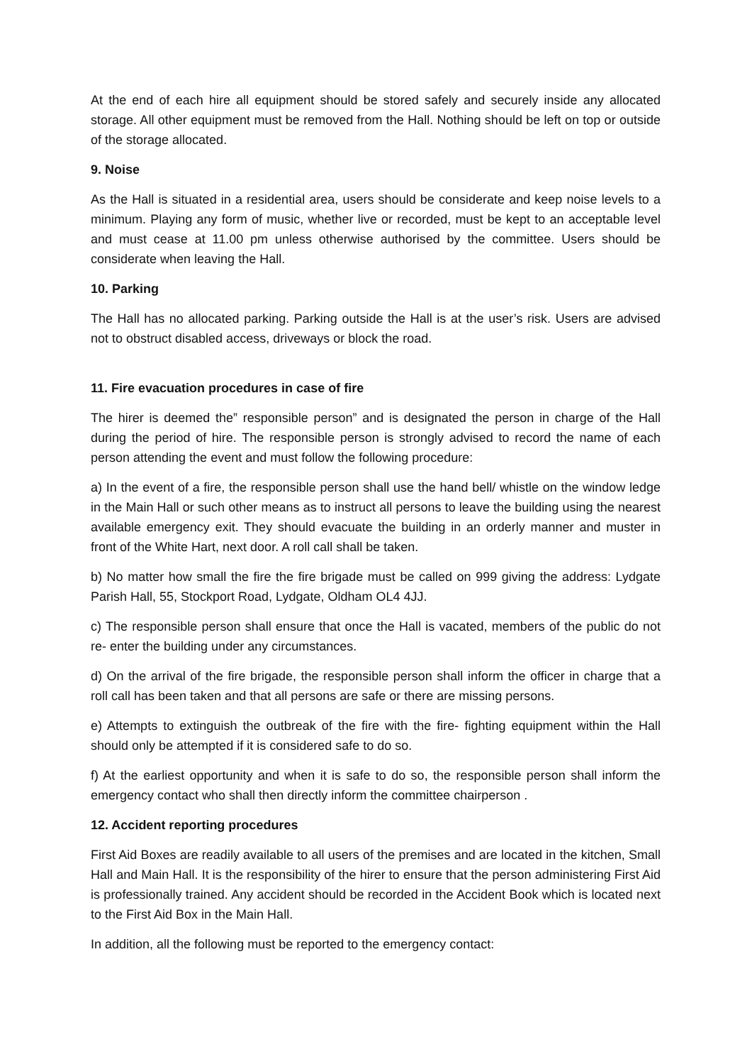At the end of each hire all equipment should be stored safely and securely inside any allocated storage. All other equipment must be removed from the Hall. Nothing should be left on top or outside of the storage allocated.
9. Noise
As the Hall is situated in a residential area, users should be considerate and keep noise levels to a minimum. Playing any form of music, whether live or recorded, must be kept to an acceptable level and must cease at 11.00 pm unless otherwise authorised by the committee. Users should be considerate when leaving the Hall.
10. Parking
The Hall has no allocated parking. Parking outside the Hall is at the user’s risk. Users are advised not to obstruct disabled access, driveways or block the road.
11. Fire evacuation procedures in case of fire
The hirer is deemed the” responsible person” and is designated the person in charge of the Hall during the period of hire. The responsible person is strongly advised to record the name of each person attending the event and must follow the following procedure:
a) In the event of a fire, the responsible person shall use the hand bell/ whistle on the window ledge in the Main Hall or such other means as to instruct all persons to leave the building using the nearest available emergency exit. They should evacuate the building in an orderly manner and muster in front of the White Hart, next door. A roll call shall be taken.
b) No matter how small the fire the fire brigade must be called on 999 giving the address: Lydgate Parish Hall, 55, Stockport Road, Lydgate, Oldham OL4 4JJ.
c) The responsible person shall ensure that once the Hall is vacated, members of the public do not re- enter the building under any circumstances.
d) On the arrival of the fire brigade, the responsible person shall inform the officer in charge that a roll call has been taken and that all persons are safe or there are missing persons.
e) Attempts to extinguish the outbreak of the fire with the fire- fighting equipment within the Hall should only be attempted if it is considered safe to do so.
f) At the earliest opportunity and when it is safe to do so, the responsible person shall inform the emergency contact who shall then directly inform the committee chairperson .
12. Accident reporting procedures
First Aid Boxes are readily available to all users of the premises and are located in the kitchen, Small Hall and Main Hall. It is the responsibility of the hirer to ensure that the person administering First Aid is professionally trained. Any accident should be recorded in the Accident Book which is located next to the First Aid Box in the Main Hall.
In addition, all the following must be reported to the emergency contact: